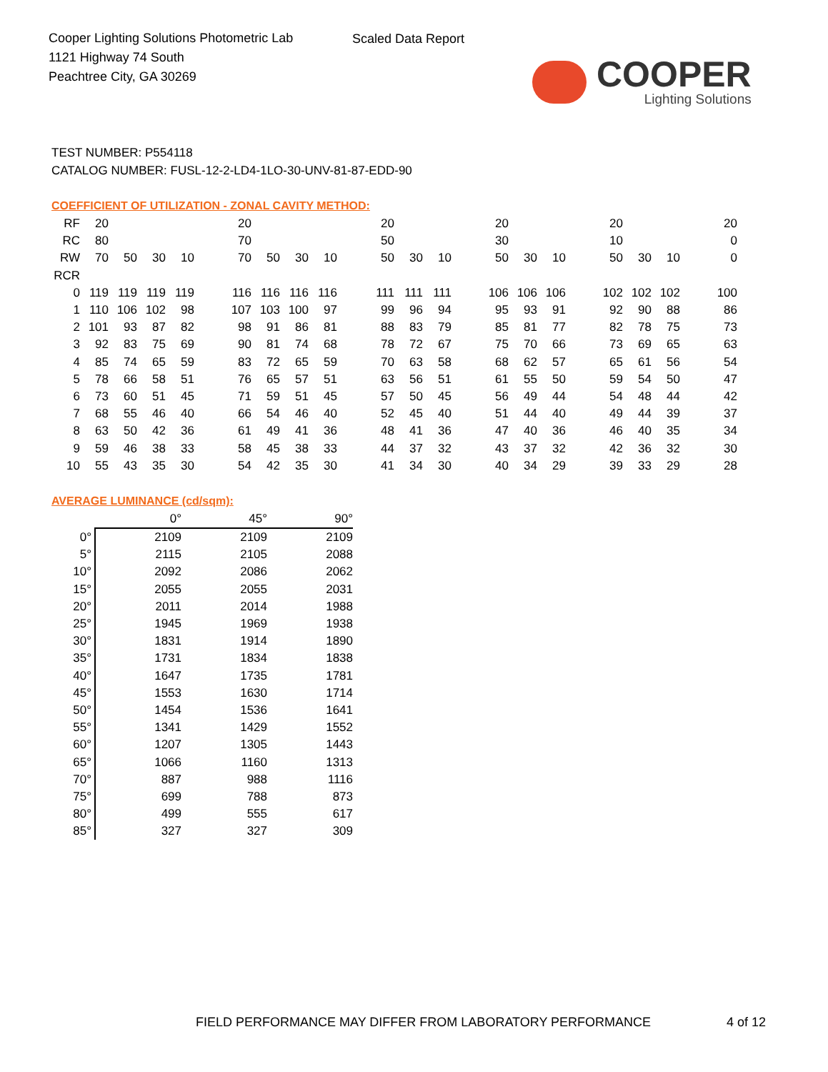Cooper Lighting Solutions Photometric Lab
1121 Highway 74 South
Peachtree City, GA 30269
Scaled Data Report
COOPER
Lighting Solutions
TEST NUMBER: P554118
CATALOG NUMBER: FUSL-12-2-LD4-1LO-30-UNV-81-87-EDD-90
COEFFICIENT OF UTILIZATION - ZONAL CAVITY METHOD:
| RF | 20 | | | | | 20 | | | | | 20 | | | | 20 | | | | 20 | | | | 20 |
| RC | 80 | | | | | 70 | | | | | 50 | | | | 30 | | | | 10 | | | | 0 |
| RW | 70 | 50 | 30 | 10 | | 70 | 50 | 30 | 10 | | 50 | 30 | 10 | | 50 | 30 | 10 | | 50 | 30 | 10 | | 0 |
| RCR | | | | | | | | | | | | | | | | | | | | | | | |
| 0 | 119 | 119 | 119 | 119 | | 116 | 116 | 116 | 116 | | 111 | 111 | 111 | | 106 | 106 | 106 | | 102 | 102 | 102 | | 100 |
| 1 | 110 | 106 | 102 | 98 | | 107 | 103 | 100 | 97 | | 99 | 96 | 94 | | 95 | 93 | 91 | | 92 | 90 | 88 | | 86 |
| 2 | 101 | 93 | 87 | 82 | | 98 | 91 | 86 | 81 | | 88 | 83 | 79 | | 85 | 81 | 77 | | 82 | 78 | 75 | | 73 |
| 3 | 92 | 83 | 75 | 69 | | 90 | 81 | 74 | 68 | | 78 | 72 | 67 | | 75 | 70 | 66 | | 73 | 69 | 65 | | 63 |
| 4 | 85 | 74 | 65 | 59 | | 83 | 72 | 65 | 59 | | 70 | 63 | 58 | | 68 | 62 | 57 | | 65 | 61 | 56 | | 54 |
| 5 | 78 | 66 | 58 | 51 | | 76 | 65 | 57 | 51 | | 63 | 56 | 51 | | 61 | 55 | 50 | | 59 | 54 | 50 | | 47 |
| 6 | 73 | 60 | 51 | 45 | | 71 | 59 | 51 | 45 | | 57 | 50 | 45 | | 56 | 49 | 44 | | 54 | 48 | 44 | | 42 |
| 7 | 68 | 55 | 46 | 40 | | 66 | 54 | 46 | 40 | | 52 | 45 | 40 | | 51 | 44 | 40 | | 49 | 44 | 39 | | 37 |
| 8 | 63 | 50 | 42 | 36 | | 61 | 49 | 41 | 36 | | 48 | 41 | 36 | | 47 | 40 | 36 | | 46 | 40 | 35 | | 34 |
| 9 | 59 | 46 | 38 | 33 | | 58 | 45 | 38 | 33 | | 44 | 37 | 32 | | 43 | 37 | 32 | | 42 | 36 | 32 | | 30 |
| 10 | 55 | 43 | 35 | 30 | | 54 | 42 | 35 | 30 | | 41 | 34 | 30 | | 40 | 34 | 29 | | 39 | 33 | 29 | | 28 |
AVERAGE LUMINANCE (cd/sqm):
| | 0° | 45° | 90° |
| 0° | 2109 | 2109 | 2109 |
| 5° | 2115 | 2105 | 2088 |
| 10° | 2092 | 2086 | 2062 |
| 15° | 2055 | 2055 | 2031 |
| 20° | 2011 | 2014 | 1988 |
| 25° | 1945 | 1969 | 1938 |
| 30° | 1831 | 1914 | 1890 |
| 35° | 1731 | 1834 | 1838 |
| 40° | 1647 | 1735 | 1781 |
| 45° | 1553 | 1630 | 1714 |
| 50° | 1454 | 1536 | 1641 |
| 55° | 1341 | 1429 | 1552 |
| 60° | 1207 | 1305 | 1443 |
| 65° | 1066 | 1160 | 1313 |
| 70° | 887 | 988 | 1116 |
| 75° | 699 | 788 | 873 |
| 80° | 499 | 555 | 617 |
| 85° | 327 | 327 | 309 |
FIELD PERFORMANCE MAY DIFFER FROM LABORATORY PERFORMANCE
4 of 12